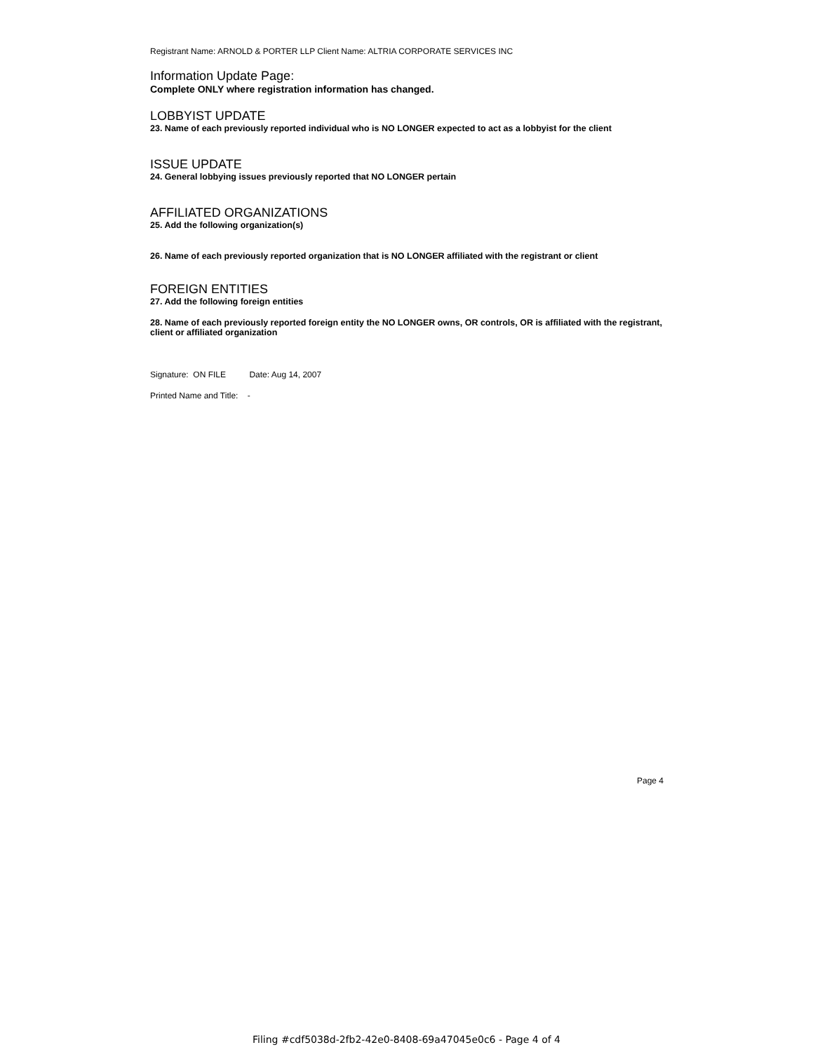Registrant Name: ARNOLD & PORTER LLP Client Name: ALTRIA CORPORATE SERVICES INC
Information Update Page:
Complete ONLY where registration information has changed.
LOBBYIST UPDATE
23. Name of each previously reported individual who is NO LONGER expected to act as a lobbyist for the client
ISSUE UPDATE
24. General lobbying issues previously reported that NO LONGER pertain
AFFILIATED ORGANIZATIONS
25. Add the following organization(s)
26. Name of each previously reported organization that is NO LONGER affiliated with the registrant or client
FOREIGN ENTITIES
27. Add the following foreign entities
28. Name of each previously reported foreign entity the NO LONGER owns, OR controls, OR is affiliated with the registrant, client or affiliated organization
Signature: ON FILE Date: Aug 14, 2007
Printed Name and Title: -
Page 4
Filing #cdf5038d-2fb2-42e0-8408-69a47045e0c6 - Page 4 of 4